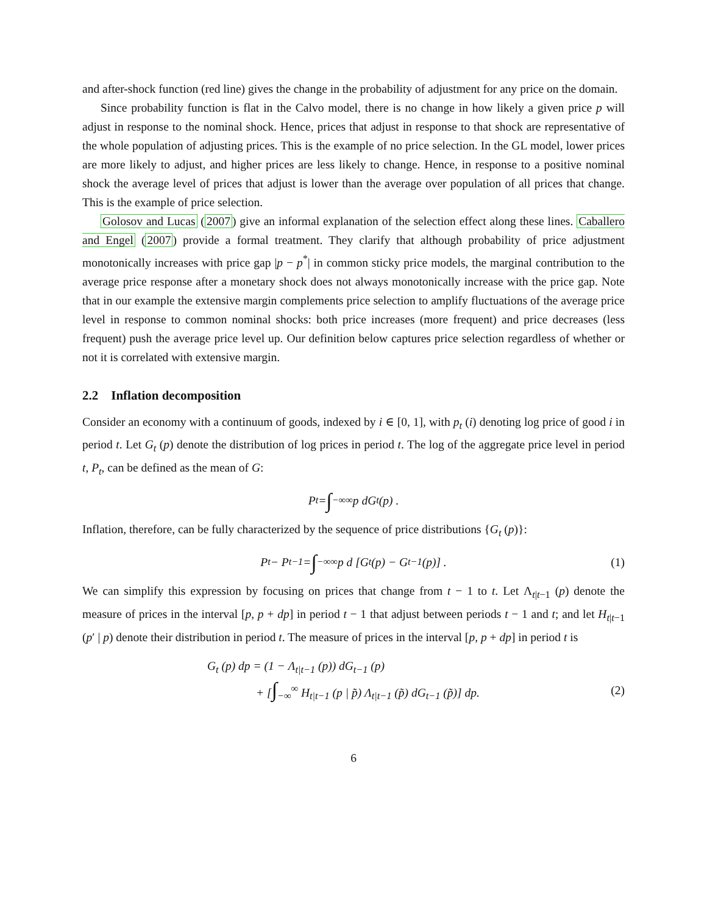and after-shock function (red line) gives the change in the probability of adjustment for any price on the domain.
Since probability function is flat in the Calvo model, there is no change in how likely a given price p will adjust in response to the nominal shock. Hence, prices that adjust in response to that shock are representative of the whole population of adjusting prices. This is the example of no price selection. In the GL model, lower prices are more likely to adjust, and higher prices are less likely to change. Hence, in response to a positive nominal shock the average level of prices that adjust is lower than the average over population of all prices that change. This is the example of price selection.
Golosov and Lucas (2007) give an informal explanation of the selection effect along these lines. Caballero and Engel (2007) provide a formal treatment. They clarify that although probability of price adjustment monotonically increases with price gap |p − p<sup>*</sup>| in common sticky price models, the marginal contribution to the average price response after a monetary shock does not always monotonically increase with the price gap. Note that in our example the extensive margin complements price selection to amplify fluctuations of the average price level in response to common nominal shocks: both price increases (more frequent) and price decreases (less frequent) push the average price level up. Our definition below captures price selection regardless of whether or not it is correlated with extensive margin.
2.2 Inflation decomposition
Consider an economy with a continuum of goods, indexed by i ∈ [0, 1], with p<sub>t</sub> (i) denoting log price of good i in period t. Let G<sub>t</sub> (p) denote the distribution of log prices in period t. The log of the aggregate price level in period t, P<sub>t</sub>, can be defined as the mean of G:
P<sub>t</sub> = ∫<sub>−∞</sub><sup>∞</sup> p dG<sub>t</sub> (p) .
Inflation, therefore, can be fully characterized by the sequence of price distributions {G<sub>t</sub> (p)}:
P<sub>t</sub> − P<sub>t−1</sub> = ∫<sub>−∞</sub><sup>∞</sup> p d [G<sub>t</sub> (p) − G<sub>t−1</sub> (p)] . (1)
We can simplify this expression by focusing on prices that change from t − 1 to t. Let Λ<sub>t|t−1</sub> (p) denote the measure of prices in the interval [p, p + dp] in period t − 1 that adjust between periods t − 1 and t; and let H<sub>t|t−1</sub> (p′ | p) denote their distribution in period t. The measure of prices in the interval [p, p + dp] in period t is
G<sub>t</sub> (p) dp = (1 − Λ<sub>t|t−1</sub> (p)) dG<sub>t−1</sub> (p)
+ [∫<sub>−∞</sub><sup>∞</sup> H<sub>t|t−1</sub> (p | p̃) Λ<sub>t|t−1</sub> (p̃) dG<sub>t−1</sub> (p̃)] dp.
(2)
6